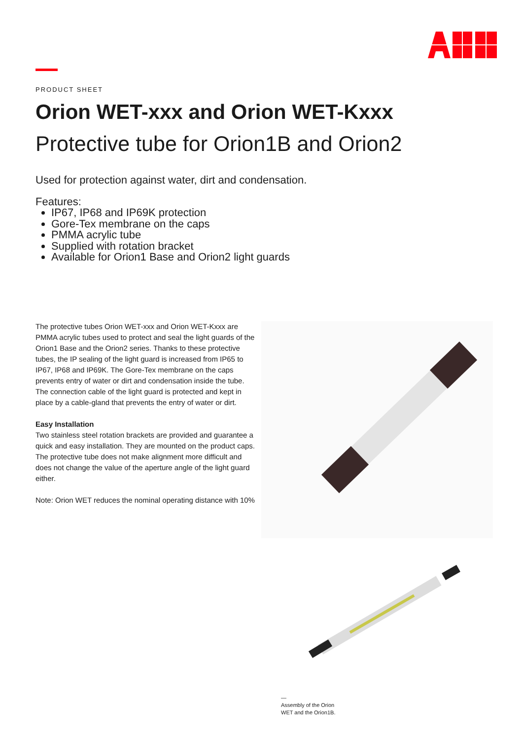PRODUCT SHEET
Orion WET-xxx and Orion WET-Kxxx
Protective tube for Orion1B and Orion2
Used for protection against water, dirt and condensation.
Features:
IP67, IP68 and IP69K protection
Gore-Tex membrane on the caps
PMMA acrylic tube
Supplied with rotation bracket
Available for Orion1 Base and Orion2 light guards
The protective tubes Orion WET-xxx and Orion WET-Kxxx are PMMA acrylic tubes used to protect and seal the light guards of the Orion1 Base and the Orion2 series. Thanks to these protective tubes, the IP sealing of the light guard is increased from IP65 to IP67, IP68 and IP69K. The Gore-Tex membrane on the caps prevents entry of water or dirt and condensation inside the tube. The connection cable of the light guard is protected and kept in place by a cable-gland that prevents the entry of water or dirt.
Easy Installation
Two stainless steel rotation brackets are provided and guarantee a quick and easy installation. They are mounted on the product caps. The protective tube does not make alignment more difficult and does not change the value of the aperture angle of the light guard either.
Note: Orion WET reduces the nominal operating distance with 10%
—
Assembly of the Orion
WET and the Orion1B.